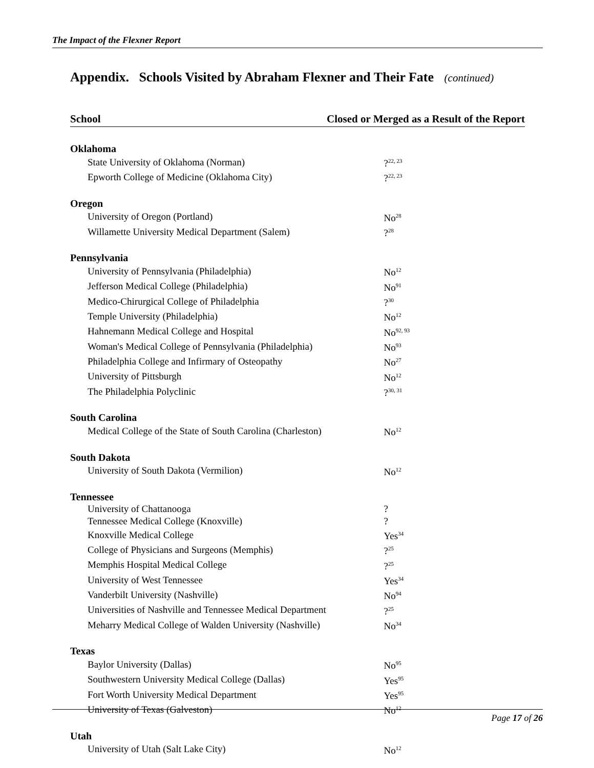The Impact of the Flexner Report
Appendix. Schools Visited by Abraham Flexner and Their Fate (continued)
| School | Closed or Merged as a Result of the Report |
| --- | --- |
| Oklahoma | |
| State University of Oklahoma (Norman) | ?<sup>22, 23</sup> |
| Epworth College of Medicine (Oklahoma City) | ?<sup>22, 23</sup> |
| Oregon | |
| University of Oregon (Portland) | No<sup>28</sup> |
| Willamette University Medical Department (Salem) | ?<sup>28</sup> |
| Pennsylvania | |
| University of Pennsylvania (Philadelphia) | No<sup>12</sup> |
| Jefferson Medical College (Philadelphia) | No<sup>91</sup> |
| Medico-Chirurgical College of Philadelphia | ?<sup>30</sup> |
| Temple University (Philadelphia) | No<sup>12</sup> |
| Hahnemann Medical College and Hospital | No<sup>92, 93</sup> |
| Woman's Medical College of Pennsylvania (Philadelphia) | No<sup>93</sup> |
| Philadelphia College and Infirmary of Osteopathy | No<sup>27</sup> |
| University of Pittsburgh | No<sup>12</sup> |
| The Philadelphia Polyclinic | ?<sup>30, 31</sup> |
| South Carolina | |
| Medical College of the State of South Carolina (Charleston) | No<sup>12</sup> |
| South Dakota | |
| University of South Dakota (Vermilion) | No<sup>12</sup> |
| Tennessee | |
| University of Chattanooga | ? |
| Tennessee Medical College (Knoxville) | ? |
| Knoxville Medical College | Yes<sup>34</sup> |
| College of Physicians and Surgeons (Memphis) | ?<sup>25</sup> |
| Memphis Hospital Medical College | ?<sup>25</sup> |
| University of West Tennessee | Yes<sup>34</sup> |
| Vanderbilt University (Nashville) | No<sup>94</sup> |
| Universities of Nashville and Tennessee Medical Department | ?<sup>25</sup> |
| Meharry Medical College of Walden University (Nashville) | No<sup>34</sup> |
| Texas | |
| Baylor University (Dallas) | No<sup>95</sup> |
| Southwestern University Medical College (Dallas) | Yes<sup>95</sup> |
| Fort Worth University Medical Department | Yes<sup>95</sup> |
| University of Texas (Galveston) | No<sup>12</sup> |
| Utah | |
| University of Utah (Salt Lake City) | No<sup>12</sup> |
Page 17 of 26